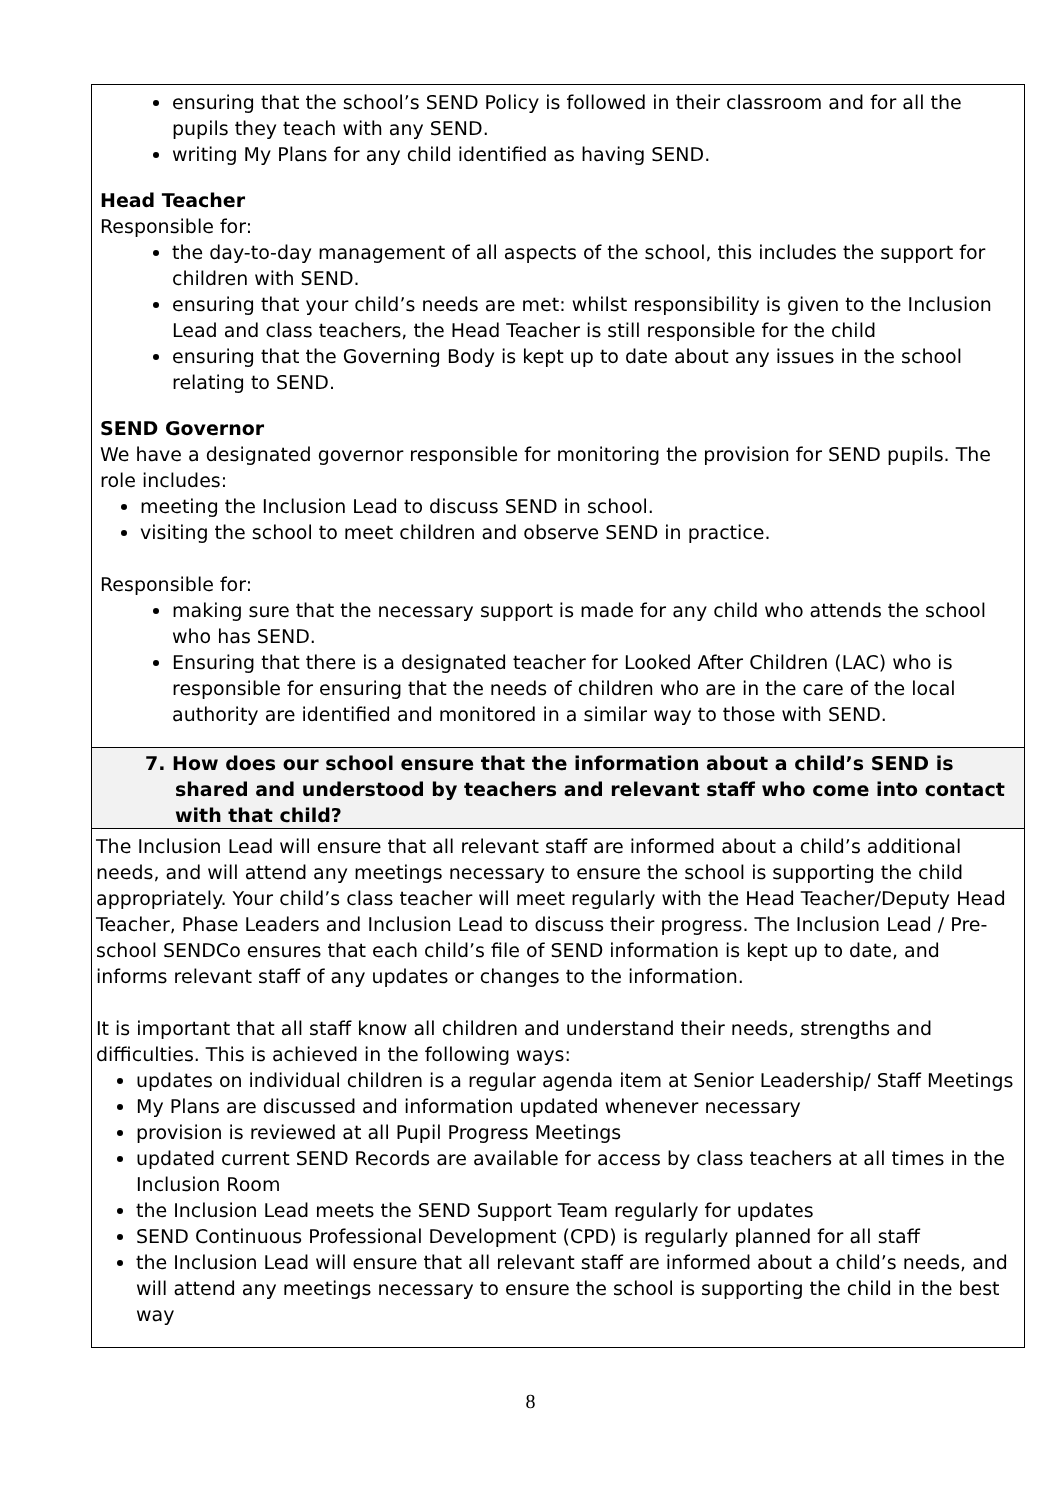ensuring that the school’s SEND Policy is followed in their classroom and for all the pupils they teach with any SEND.
writing My Plans for any child identified as having SEND.
Head Teacher
Responsible for:
the day-to-day management of all aspects of the school, this includes the support for children with SEND.
ensuring that your child’s needs are met: whilst responsibility is given to the Inclusion Lead and class teachers, the Head Teacher is still responsible for the child
ensuring that the Governing Body is kept up to date about any issues in the school relating to SEND.
SEND Governor
We have a designated governor responsible for monitoring the provision for SEND pupils. The role includes:
meeting the Inclusion Lead to discuss SEND in school.
visiting the school to meet children and observe SEND in practice.
Responsible for:
making sure that the necessary support is made for any child who attends the school who has SEND.
Ensuring that there is a designated teacher for Looked After Children (LAC) who is responsible for ensuring that the needs of children who are in the care of the local authority are identified and monitored in a similar way to those with SEND.
7. How does our school ensure that the information about a child’s SEND is shared and understood by teachers and relevant staff who come into contact with that child?
The Inclusion Lead will ensure that all relevant staff are informed about a child’s additional needs, and will attend any meetings necessary to ensure the school is supporting the child appropriately. Your child’s class teacher will meet regularly with the Head Teacher/Deputy Head Teacher, Phase Leaders and Inclusion Lead to discuss their progress. The Inclusion Lead / Pre-school SENDCo ensures that each child’s file of SEND information is kept up to date, and informs relevant staff of any updates or changes to the information.
It is important that all staff know all children and understand their needs, strengths and difficulties. This is achieved in the following ways:
updates on individual children is a regular agenda item at Senior Leadership/ Staff Meetings
My Plans are discussed and information updated whenever necessary
provision is reviewed at all Pupil Progress Meetings
updated current SEND Records are available for access by class teachers at all times in the Inclusion Room
the Inclusion Lead meets the SEND Support Team regularly for updates
SEND Continuous Professional Development (CPD) is regularly planned for all staff
the Inclusion Lead will ensure that all relevant staff are informed about a child’s needs, and will attend any meetings necessary to ensure the school is supporting the child in the best way
8